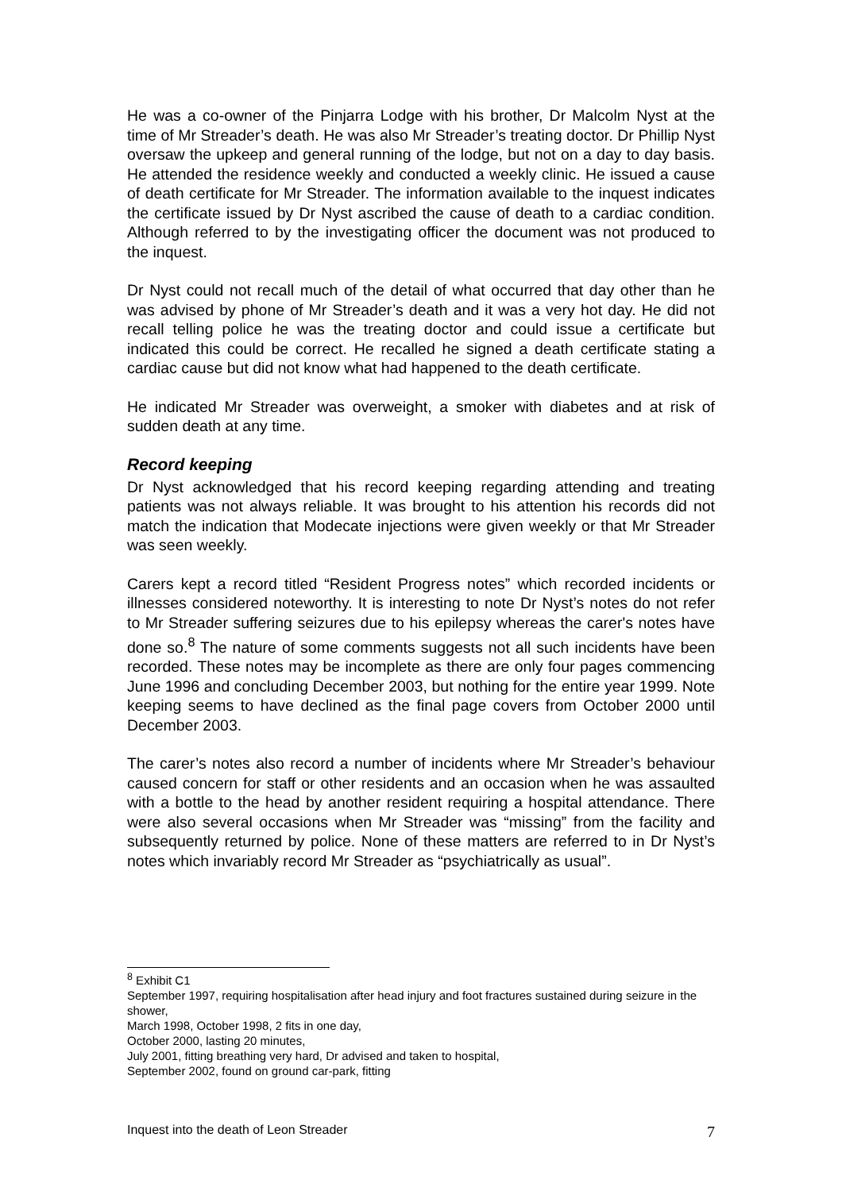He was a co-owner of the Pinjarra Lodge with his brother, Dr Malcolm Nyst at the time of Mr Streader’s death. He was also Mr Streader’s treating doctor. Dr Phillip Nyst oversaw the upkeep and general running of the lodge, but not on a day to day basis. He attended the residence weekly and conducted a weekly clinic. He issued a cause of death certificate for Mr Streader. The information available to the inquest indicates the certificate issued by Dr Nyst ascribed the cause of death to a cardiac condition. Although referred to by the investigating officer the document was not produced to the inquest.
Dr Nyst could not recall much of the detail of what occurred that day other than he was advised by phone of Mr Streader’s death and it was a very hot day. He did not recall telling police he was the treating doctor and could issue a certificate but indicated this could be correct. He recalled he signed a death certificate stating a cardiac cause but did not know what had happened to the death certificate.
He indicated Mr Streader was overweight, a smoker with diabetes and at risk of sudden death at any time.
Record keeping
Dr Nyst acknowledged that his record keeping regarding attending and treating patients was not always reliable. It was brought to his attention his records did not match the indication that Modecate injections were given weekly or that Mr Streader was seen weekly.
Carers kept a record titled “Resident Progress notes” which recorded incidents or illnesses considered noteworthy. It is interesting to note Dr Nyst’s notes do not refer to Mr Streader suffering seizures due to his epilepsy whereas the carer's notes have done so.<sup>8</sup> The nature of some comments suggests not all such incidents have been recorded. These notes may be incomplete as there are only four pages commencing June 1996 and concluding December 2003, but nothing for the entire year 1999. Note keeping seems to have declined as the final page covers from October 2000 until December 2003.
The carer’s notes also record a number of incidents where Mr Streader’s behaviour caused concern for staff or other residents and an occasion when he was assaulted with a bottle to the head by another resident requiring a hospital attendance. There were also several occasions when Mr Streader was “missing” from the facility and subsequently returned by police. None of these matters are referred to in Dr Nyst’s notes which invariably record Mr Streader as “psychiatrically as usual”.
<sup>8</sup> Exhibit C1
September 1997, requiring hospitalisation after head injury and foot fractures sustained during seizure in the shower,
March 1998, October 1998, 2 fits in one day,
October 2000, lasting 20 minutes,
July 2001, fitting breathing very hard, Dr advised and taken to hospital,
September 2002, found on ground car-park, fitting
Inquest into the death of Leon Streader 7